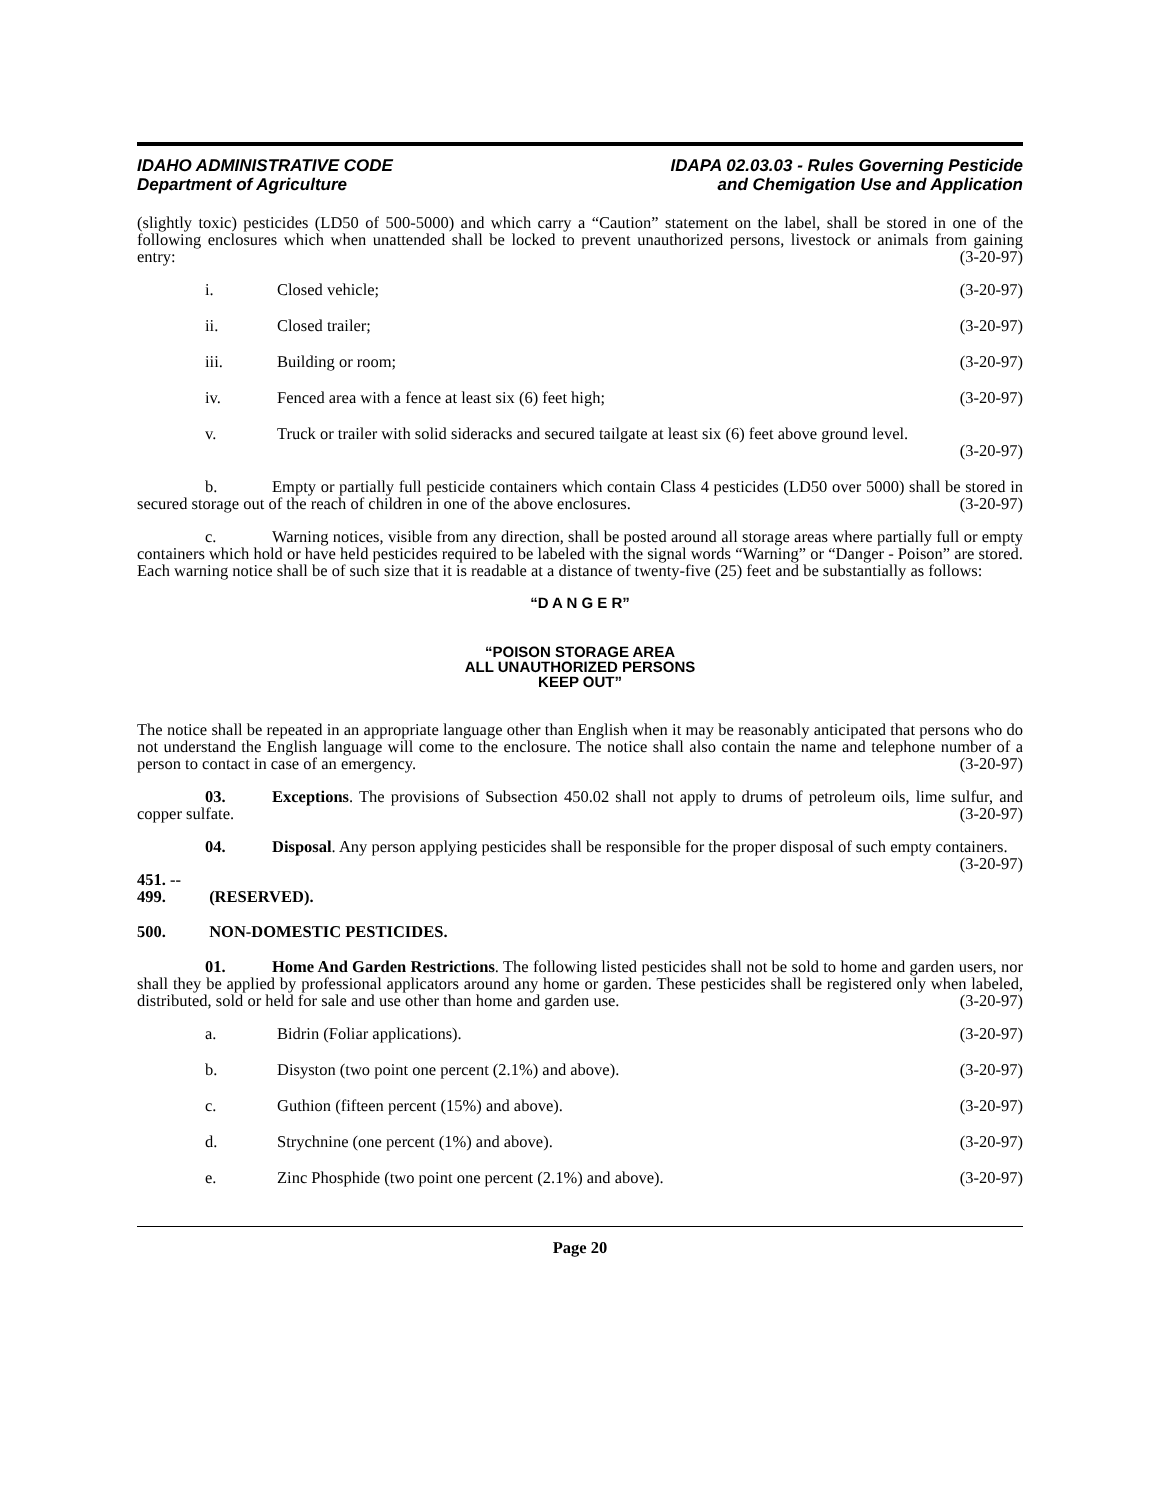IDAHO ADMINISTRATIVE CODE
Department of Agriculture
IDAPA 02.03.03 - Rules Governing Pesticide
and Chemigation Use and Application
(slightly toxic) pesticides (LD50 of 500-5000) and which carry a “Caution” statement on the label, shall be stored in one of the following enclosures which when unattended shall be locked to prevent unauthorized persons, livestock or animals from gaining entry: (3-20-97)
i. Closed vehicle; (3-20-97)
ii. Closed trailer; (3-20-97)
iii. Building or room; (3-20-97)
iv. Fenced area with a fence at least six (6) feet high; (3-20-97)
v. Truck or trailer with solid sideracks and secured tailgate at least six (6) feet above ground level.
(3-20-97)
b. Empty or partially full pesticide containers which contain Class 4 pesticides (LD50 over 5000) shall be stored in secured storage out of the reach of children in one of the above enclosures. (3-20-97)
c. Warning notices, visible from any direction, shall be posted around all storage areas where partially full or empty containers which hold or have held pesticides required to be labeled with the signal words “Warning” or “Danger - Poison” are stored. Each warning notice shall be of such size that it is readable at a distance of twenty-five (25) feet and be substantially as follows:
“D A N G E R”
“POISON STORAGE AREA
ALL UNAUTHORIZED PERSONS
KEEP OUT”
The notice shall be repeated in an appropriate language other than English when it may be reasonably anticipated that persons who do not understand the English language will come to the enclosure. The notice shall also contain the name and telephone number of a person to contact in case of an emergency. (3-20-97)
03. Exceptions. The provisions of Subsection 450.02 shall not apply to drums of petroleum oils, lime sulfur, and copper sulfate. (3-20-97)
04. Disposal. Any person applying pesticides shall be responsible for the proper disposal of such empty containers. (3-20-97)
451. -- 499. (RESERVED).
500. NON-DOMESTIC PESTICIDES.
01. Home And Garden Restrictions. The following listed pesticides shall not be sold to home and garden users, nor shall they be applied by professional applicators around any home or garden. These pesticides shall be registered only when labeled, distributed, sold or held for sale and use other than home and garden use. (3-20-97)
a. Bidrin (Foliar applications). (3-20-97)
b. Disyston (two point one percent (2.1%) and above). (3-20-97)
c. Guthion (fifteen percent (15%) and above). (3-20-97)
d. Strychnine (one percent (1%) and above). (3-20-97)
e. Zinc Phosphide (two point one percent (2.1%) and above). (3-20-97)
Page 20